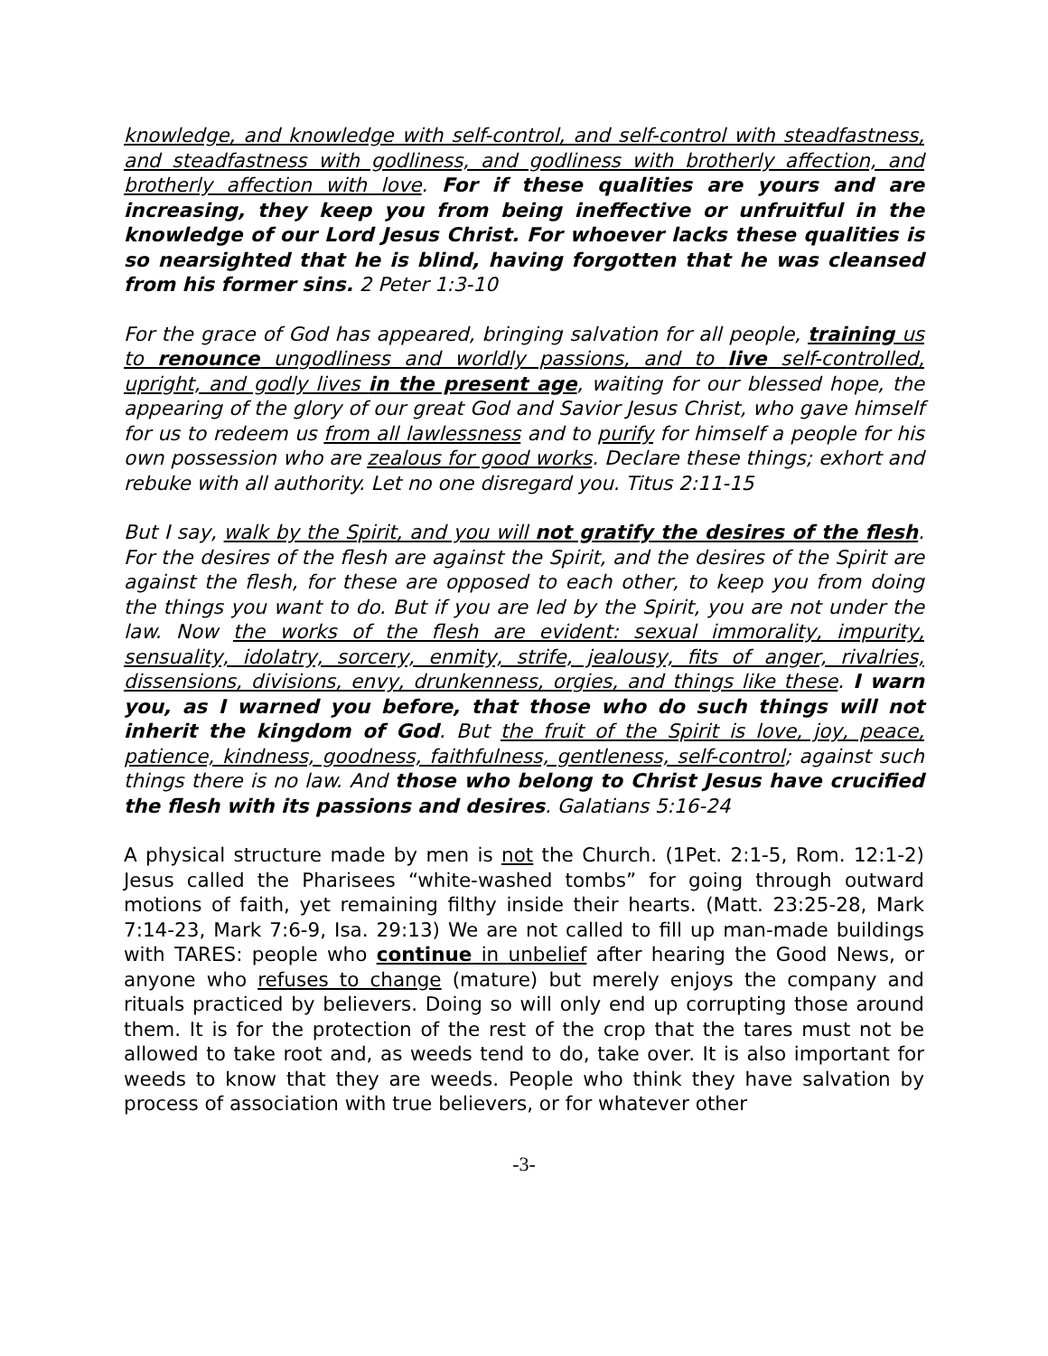knowledge, and knowledge with self-control, and self-control with steadfastness, and steadfastness with godliness, and godliness with brotherly affection, and brotherly affection with love. For if these qualities are yours and are increasing, they keep you from being ineffective or unfruitful in the knowledge of our Lord Jesus Christ. For whoever lacks these qualities is so nearsighted that he is blind, having forgotten that he was cleansed from his former sins. 2 Peter 1:3-10
For the grace of God has appeared, bringing salvation for all people, training us to renounce ungodliness and worldly passions, and to live self-controlled, upright, and godly lives in the present age, waiting for our blessed hope, the appearing of the glory of our great God and Savior Jesus Christ, who gave himself for us to redeem us from all lawlessness and to purify for himself a people for his own possession who are zealous for good works. Declare these things; exhort and rebuke with all authority. Let no one disregard you. Titus 2:11-15
But I say, walk by the Spirit, and you will not gratify the desires of the flesh. For the desires of the flesh are against the Spirit, and the desires of the Spirit are against the flesh, for these are opposed to each other, to keep you from doing the things you want to do. But if you are led by the Spirit, you are not under the law. Now the works of the flesh are evident: sexual immorality, impurity, sensuality, idolatry, sorcery, enmity, strife, jealousy, fits of anger, rivalries, dissensions, divisions, envy, drunkenness, orgies, and things like these. I warn you, as I warned you before, that those who do such things will not inherit the kingdom of God. But the fruit of the Spirit is love, joy, peace, patience, kindness, goodness, faithfulness, gentleness, self-control; against such things there is no law. And those who belong to Christ Jesus have crucified the flesh with its passions and desires. Galatians 5:16-24
A physical structure made by men is not the Church. (1Pet. 2:1-5, Rom. 12:1-2) Jesus called the Pharisees “white-washed tombs” for going through outward motions of faith, yet remaining filthy inside their hearts. (Matt. 23:25-28, Mark 7:14-23, Mark 7:6-9, Isa. 29:13) We are not called to fill up man-made buildings with TARES: people who continue in unbelief after hearing the Good News, or anyone who refuses to change (mature) but merely enjoys the company and rituals practiced by believers. Doing so will only end up corrupting those around them. It is for the protection of the rest of the crop that the tares must not be allowed to take root and, as weeds tend to do, take over. It is also important for weeds to know that they are weeds. People who think they have salvation by process of association with true believers, or for whatever other
-3-